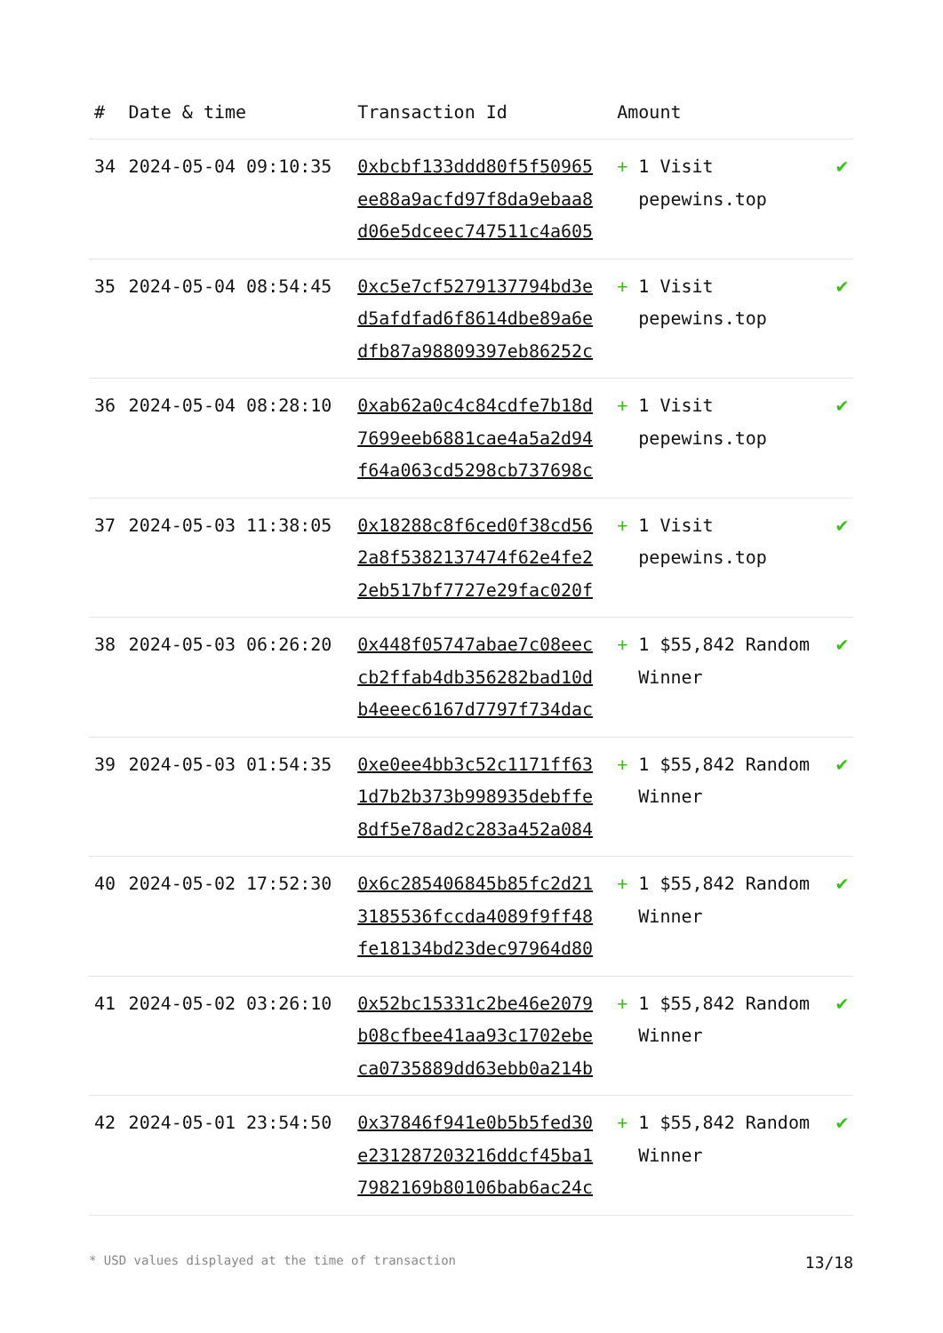| # | Date & time | Transaction Id | Amount | |
| --- | --- | --- | --- | --- |
| 34 | 2024-05-04 09:10:35 | 0xbcbf133ddd80f5f50965 ee88a9acfd97f8da9ebaa8 d06e5dceec747511c4a605 | + 1 Visit pepewins.top | ✔ |
| 35 | 2024-05-04 08:54:45 | 0xc5e7cf5279137794bd3e d5afdfad6f8614dbe89a6e dfb87a98809397eb86252c | + 1 Visit pepewins.top | ✔ |
| 36 | 2024-05-04 08:28:10 | 0xab62a0c4c84cdfe7b18d 7699eeb6881cae4a5a2d94 f64a063cd5298cb737698c | + 1 Visit pepewins.top | ✔ |
| 37 | 2024-05-03 11:38:05 | 0x18288c8f6ced0f38cd56 2a8f5382137474f62e4fe2 2eb517bf7727e29fac020f | + 1 Visit pepewins.top | ✔ |
| 38 | 2024-05-03 06:26:20 | 0x448f05747abae7c08eec cb2ffab4db356282bad10d b4eeec6167d7797f734dac | + 1 $55,842 Random Winner | ✔ |
| 39 | 2024-05-03 01:54:35 | 0xe0ee4bb3c52c1171ff63 1d7b2b373b998935debffe 8df5e78ad2c283a452a084 | + 1 $55,842 Random Winner | ✔ |
| 40 | 2024-05-02 17:52:30 | 0x6c285406845b85fc2d21 3185536fccda4089f9ff48 fe18134bd23dec97964d80 | + 1 $55,842 Random Winner | ✔ |
| 41 | 2024-05-02 03:26:10 | 0x52bc15331c2be46e2079 b08cfbee41aa93c1702ebe ca0735889dd63ebb0a214b | + 1 $55,842 Random Winner | ✔ |
| 42 | 2024-05-01 23:54:50 | 0x37846f941e0b5b5fed30 e231287203216ddcf45ba1 7982169b80106bab6ac24c | + 1 $55,842 Random Winner | ✔ |
* USD values displayed at the time of transaction 13/18